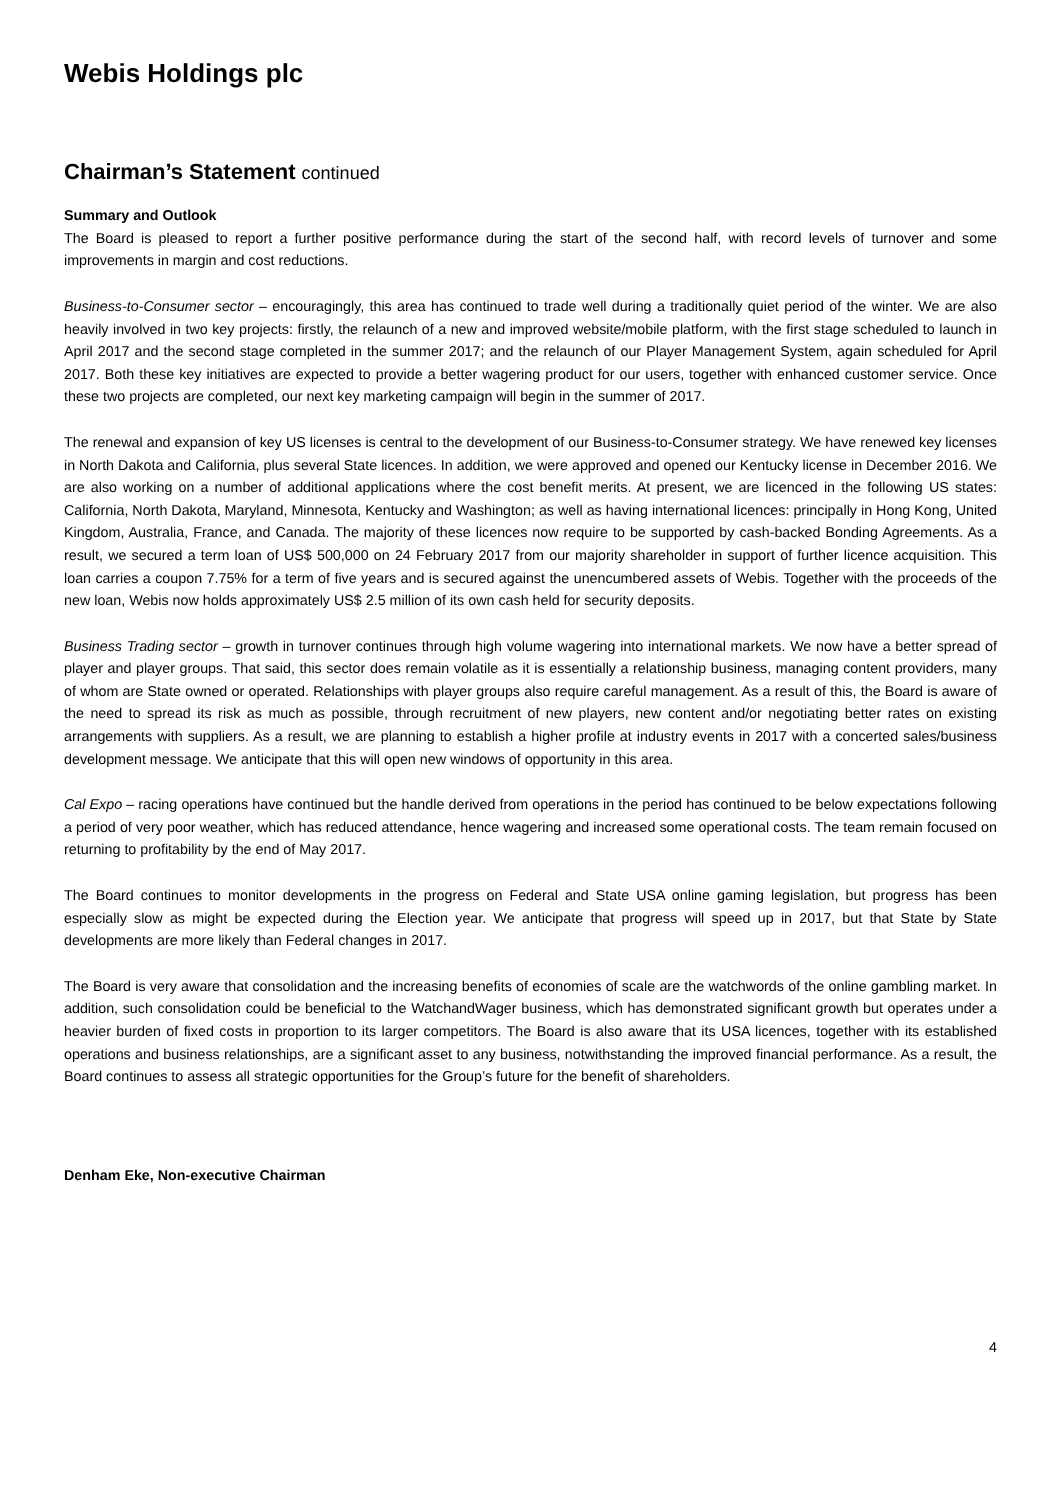Webis Holdings plc
Chairman’s Statement continued
Summary and Outlook
The Board is pleased to report a further positive performance during the start of the second half, with record levels of turnover and some improvements in margin and cost reductions.
Business-to-Consumer sector – encouragingly, this area has continued to trade well during a traditionally quiet period of the winter. We are also heavily involved in two key projects: firstly, the relaunch of a new and improved website/mobile platform, with the first stage scheduled to launch in April 2017 and the second stage completed in the summer 2017; and the relaunch of our Player Management System, again scheduled for April 2017. Both these key initiatives are expected to provide a better wagering product for our users, together with enhanced customer service. Once these two projects are completed, our next key marketing campaign will begin in the summer of 2017.
The renewal and expansion of key US licenses is central to the development of our Business-to-Consumer strategy. We have renewed key licenses in North Dakota and California, plus several State licences. In addition, we were approved and opened our Kentucky license in December 2016. We are also working on a number of additional applications where the cost benefit merits. At present, we are licenced in the following US states: California, North Dakota, Maryland, Minnesota, Kentucky and Washington; as well as having international licences: principally in Hong Kong, United Kingdom, Australia, France, and Canada. The majority of these licences now require to be supported by cash-backed Bonding Agreements. As a result, we secured a term loan of US$ 500,000 on 24 February 2017 from our majority shareholder in support of further licence acquisition. This loan carries a coupon 7.75% for a term of five years and is secured against the unencumbered assets of Webis. Together with the proceeds of the new loan, Webis now holds approximately US$ 2.5 million of its own cash held for security deposits.
Business Trading sector – growth in turnover continues through high volume wagering into international markets. We now have a better spread of player and player groups. That said, this sector does remain volatile as it is essentially a relationship business, managing content providers, many of whom are State owned or operated. Relationships with player groups also require careful management. As a result of this, the Board is aware of the need to spread its risk as much as possible, through recruitment of new players, new content and/or negotiating better rates on existing arrangements with suppliers. As a result, we are planning to establish a higher profile at industry events in 2017 with a concerted sales/business development message. We anticipate that this will open new windows of opportunity in this area.
Cal Expo – racing operations have continued but the handle derived from operations in the period has continued to be below expectations following a period of very poor weather, which has reduced attendance, hence wagering and increased some operational costs. The team remain focused on returning to profitability by the end of May 2017.
The Board continues to monitor developments in the progress on Federal and State USA online gaming legislation, but progress has been especially slow as might be expected during the Election year. We anticipate that progress will speed up in 2017, but that State by State developments are more likely than Federal changes in 2017.
The Board is very aware that consolidation and the increasing benefits of economies of scale are the watchwords of the online gambling market. In addition, such consolidation could be beneficial to the WatchandWager business, which has demonstrated significant growth but operates under a heavier burden of fixed costs in proportion to its larger competitors. The Board is also aware that its USA licences, together with its established operations and business relationships, are a significant asset to any business, notwithstanding the improved financial performance. As a result, the Board continues to assess all strategic opportunities for the Group’s future for the benefit of shareholders.
Denham Eke, Non-executive Chairman
4